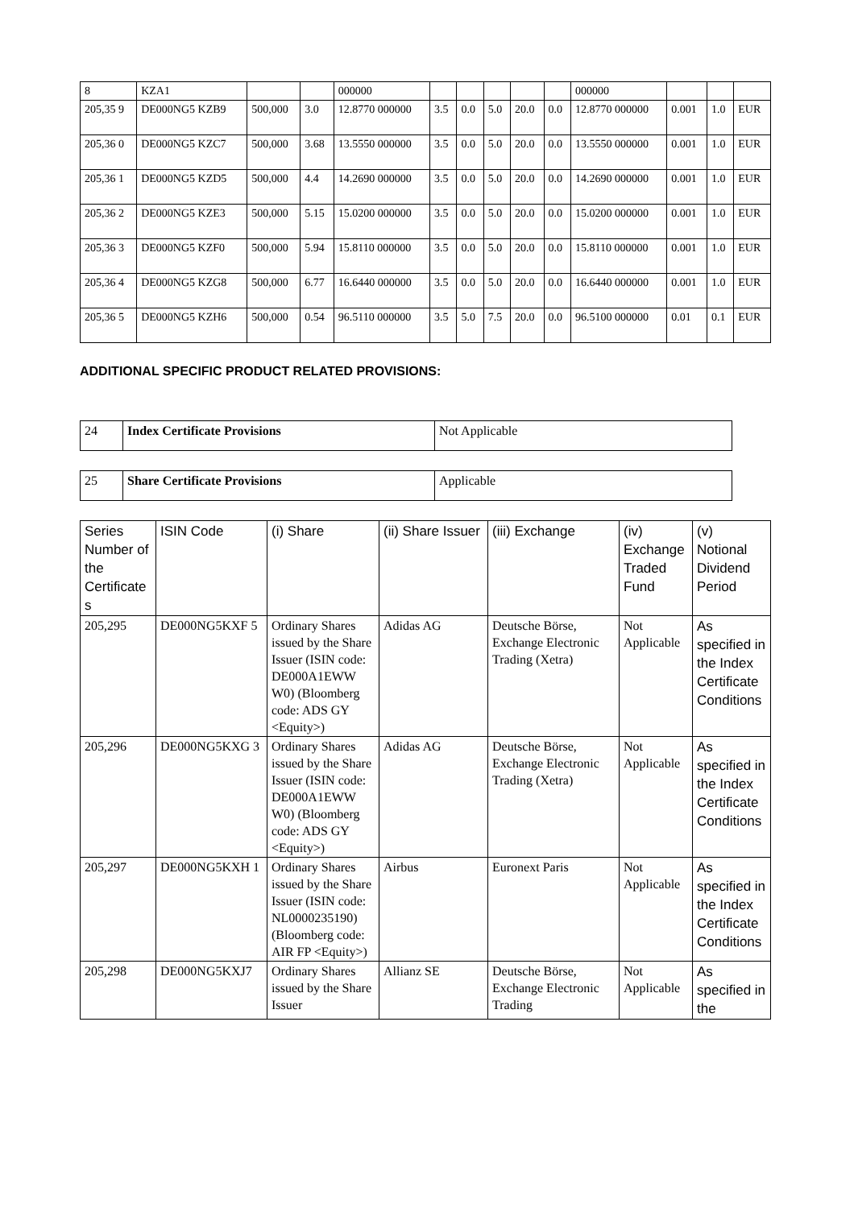| 8 | KZA1 | | | 000000 | | | | | | 000000 | | | |
| 205,35 9 | DE000NG5 KZB9 | 500,000 | 3.0 | 12.8770 000000 | 3.5 | 0.0 | 5.0 | 20.0 | 0.0 | 12.8770 000000 | 0.001 | 1.0 | EUR |
| 205,36 0 | DE000NG5 KZC7 | 500,000 | 3.68 | 13.5550 000000 | 3.5 | 0.0 | 5.0 | 20.0 | 0.0 | 13.5550 000000 | 0.001 | 1.0 | EUR |
| 205,36 1 | DE000NG5 KZD5 | 500,000 | 4.4 | 14.2690 000000 | 3.5 | 0.0 | 5.0 | 20.0 | 0.0 | 14.2690 000000 | 0.001 | 1.0 | EUR |
| 205,36 2 | DE000NG5 KZE3 | 500,000 | 5.15 | 15.0200 000000 | 3.5 | 0.0 | 5.0 | 20.0 | 0.0 | 15.0200 000000 | 0.001 | 1.0 | EUR |
| 205,36 3 | DE000NG5 KZF0 | 500,000 | 5.94 | 15.8110 000000 | 3.5 | 0.0 | 5.0 | 20.0 | 0.0 | 15.8110 000000 | 0.001 | 1.0 | EUR |
| 205,36 4 | DE000NG5 KZG8 | 500,000 | 6.77 | 16.6440 000000 | 3.5 | 0.0 | 5.0 | 20.0 | 0.0 | 16.6440 000000 | 0.001 | 1.0 | EUR |
| 205,36 5 | DE000NG5 KZH6 | 500,000 | 0.54 | 96.5110 000000 | 3.5 | 5.0 | 7.5 | 20.0 | 0.0 | 96.5100 000000 | 0.01 | 0.1 | EUR |
ADDITIONAL SPECIFIC PRODUCT RELATED PROVISIONS:
| 24 | Index Certificate Provisions | Not Applicable |
| 25 | Share Certificate Provisions | Applicable |
| Series Number of the Certificate s | ISIN Code | (i) Share | (ii) Share Issuer | (iii) Exchange | (iv) Exchange Traded Fund | (v) Notional Dividend Period |
| --- | --- | --- | --- | --- | --- | --- |
| 205,295 | DE000NG5KXF 5 | Ordinary Shares issued by the Share Issuer (ISIN code: DE000A1EWW W0) (Bloomberg code: ADS GY <Equity>) | Adidas AG | Deutsche Börse, Exchange Electronic Trading (Xetra) | Not Applicable | As specified in the Index Certificate Conditions |
| 205,296 | DE000NG5KXG 3 | Ordinary Shares issued by the Share Issuer (ISIN code: DE000A1EWW W0) (Bloomberg code: ADS GY <Equity>) | Adidas AG | Deutsche Börse, Exchange Electronic Trading (Xetra) | Not Applicable | As specified in the Index Certificate Conditions |
| 205,297 | DE000NG5KXH 1 | Ordinary Shares issued by the Share Issuer (ISIN code: NL0000235190) (Bloomberg code: AIR FP <Equity>) | Airbus | Euronext Paris | Not Applicable | As specified in the Index Certificate Conditions |
| 205,298 | DE000NG5KXJ7 | Ordinary Shares issued by the Share Issuer | Allianz SE | Deutsche Börse, Exchange Electronic Trading | Not Applicable | As specified in the |